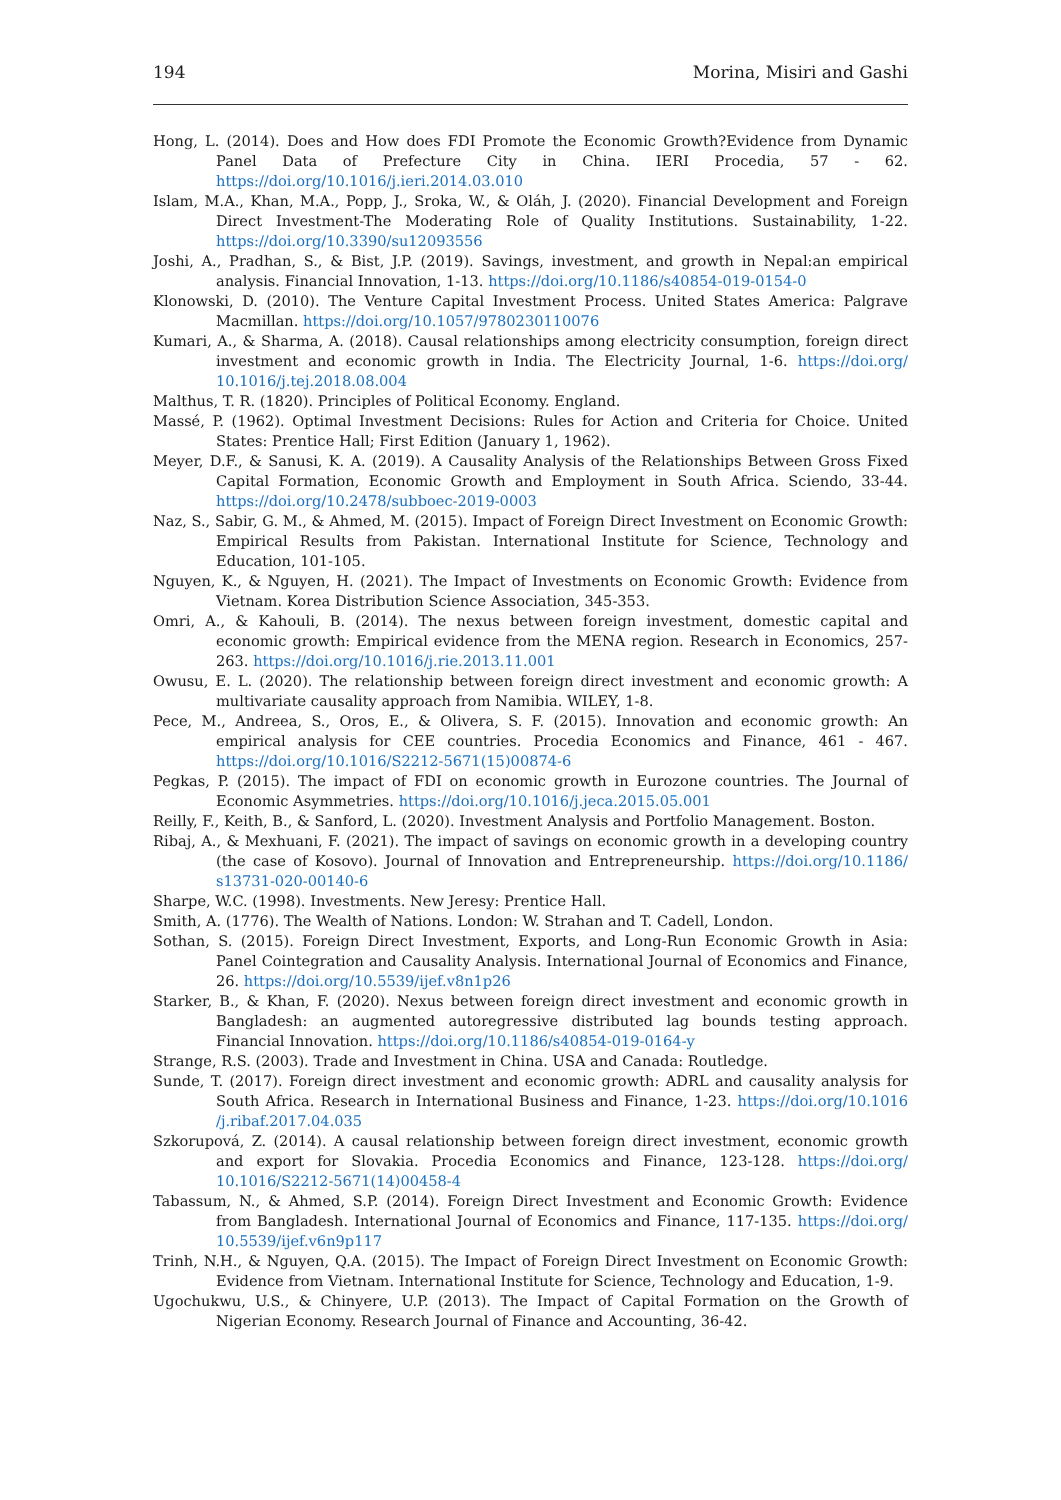194 Morina, Misiri and Gashi
Hong, L. (2014). Does and How does FDI Promote the Economic Growth?Evidence from Dynamic Panel Data of Prefecture City in China. IERI Procedia, 57 - 62. https://doi.org/10.1016/j.ieri.2014.03.010
Islam, M.A., Khan, M.A., Popp, J., Sroka, W., & Oláh, J. (2020). Financial Development and Foreign Direct Investment-The Moderating Role of Quality Institutions. Sustainability, 1-22. https://doi.org/10.3390/su12093556
Joshi, A., Pradhan, S., & Bist, J.P. (2019). Savings, investment, and growth in Nepal:an empirical analysis. Financial Innovation, 1-13. https://doi.org/10.1186/s40854-019-0154-0
Klonowski, D. (2010). The Venture Capital Investment Process. United States America: Palgrave Macmillan. https://doi.org/10.1057/9780230110076
Kumari, A., & Sharma, A. (2018). Causal relationships among electricity consumption, foreign direct investment and economic growth in India. The Electricity Journal, 1-6. https://doi.org/ 10.1016/j.tej.2018.08.004
Malthus, T. R. (1820). Principles of Political Economy. England.
Massé, P. (1962). Optimal Investment Decisions: Rules for Action and Criteria for Choice. United States: Prentice Hall; First Edition (January 1, 1962).
Meyer, D.F., & Sanusi, K. A. (2019). A Causality Analysis of the Relationships Between Gross Fixed Capital Formation, Economic Growth and Employment in South Africa. Sciendo, 33-44. https://doi.org/10.2478/subboec-2019-0003
Naz, S., Sabir, G. M., & Ahmed, M. (2015). Impact of Foreign Direct Investment on Economic Growth: Empirical Results from Pakistan. International Institute for Science, Technology and Education, 101-105.
Nguyen, K., & Nguyen, H. (2021). The Impact of Investments on Economic Growth: Evidence from Vietnam. Korea Distribution Science Association, 345-353.
Omri, A., & Kahouli, B. (2014). The nexus between foreign investment, domestic capital and economic growth: Empirical evidence from the MENA region. Research in Economics, 257-263. https://doi.org/10.1016/j.rie.2013.11.001
Owusu, E. L. (2020). The relationship between foreign direct investment and economic growth: A multivariate causality approach from Namibia. WILEY, 1-8.
Pece, M., Andreea, S., Oros, E., & Olivera, S. F. (2015). Innovation and economic growth: An empirical analysis for CEE countries. Procedia Economics and Finance, 461 - 467. https://doi.org/10.1016/S2212-5671(15)00874-6
Pegkas, P. (2015). The impact of FDI on economic growth in Eurozone countries. The Journal of Economic Asymmetries. https://doi.org/10.1016/j.jeca.2015.05.001
Reilly, F., Keith, B., & Sanford, L. (2020). Investment Analysis and Portfolio Management. Boston.
Ribaj, A., & Mexhuani, F. (2021). The impact of savings on economic growth in a developing country (the case of Kosovo). Journal of Innovation and Entrepreneurship. https://doi.org/10.1186/ s13731-020-00140-6
Sharpe, W.C. (1998). Investments. New Jeresy: Prentice Hall.
Smith, A. (1776). The Wealth of Nations. London: W. Strahan and T. Cadell, London.
Sothan, S. (2015). Foreign Direct Investment, Exports, and Long-Run Economic Growth in Asia: Panel Cointegration and Causality Analysis. International Journal of Economics and Finance, 26. https://doi.org/10.5539/ijef.v8n1p26
Starker, B., & Khan, F. (2020). Nexus between foreign direct investment and economic growth in Bangladesh: an augmented autoregressive distributed lag bounds testing approach. Financial Innovation. https://doi.org/10.1186/s40854-019-0164-y
Strange, R.S. (2003). Trade and Investment in China. USA and Canada: Routledge.
Sunde, T. (2017). Foreign direct investment and economic growth: ADRL and causality analysis for South Africa. Research in International Business and Finance, 1-23. https://doi.org/10.1016 /j.ribaf.2017.04.035
Szkorupová, Z. (2014). A causal relationship between foreign direct investment, economic growth and export for Slovakia. Procedia Economics and Finance, 123-128. https://doi.org/ 10.1016/S2212-5671(14)00458-4
Tabassum, N., & Ahmed, S.P. (2014). Foreign Direct Investment and Economic Growth: Evidence from Bangladesh. International Journal of Economics and Finance, 117-135. https://doi.org/ 10.5539/ijef.v6n9p117
Trinh, N.H., & Nguyen, Q.A. (2015). The Impact of Foreign Direct Investment on Economic Growth: Evidence from Vietnam. International Institute for Science, Technology and Education, 1-9.
Ugochukwu, U.S., & Chinyere, U.P. (2013). The Impact of Capital Formation on the Growth of Nigerian Economy. Research Journal of Finance and Accounting, 36-42.